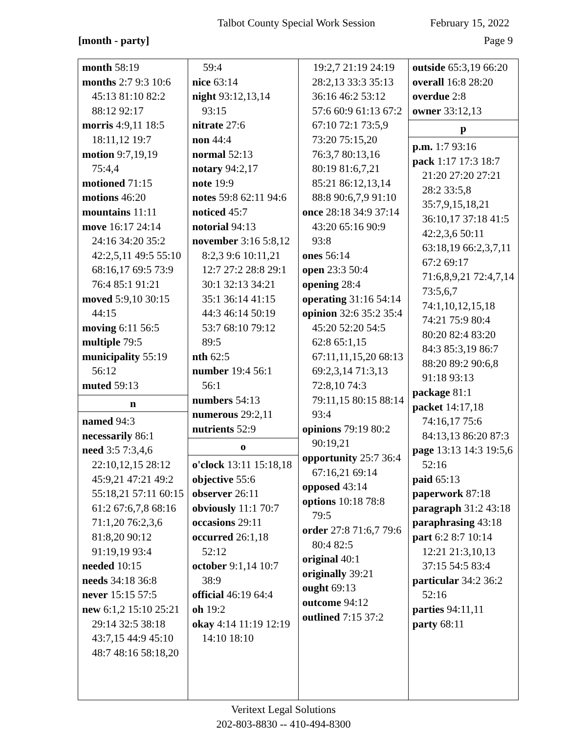Talbot County Special Work Session February 15, 2022
[month - party] Page 9
| month 58:19 months 2:7 9:3 10:6 45:13 81:10 82:2 88:12 92:17 morris 4:9,11 18:5 18:11,12 19:7 motion 9:7,19,19 75:4,4 motioned 71:15 motions 46:20 mountains 11:11 move 16:17 24:14 24:16 34:20 35:2 42:2,5,11 49:5 55:10 68:16,17 69:5 73:9 76:4 85:1 91:21 moved 5:9,10 30:15 44:15 moving 6:11 56:5 multiple 79:5 municipality 55:19 56:12 muted 59:13 n named 94:3 necessarily 86:1 need 3:5 7:3,4,6 22:10,12,15 28:12 45:9,21 47:21 49:2 55:18,21 57:11 60:15 61:2 67:6,7,8 68:16 71:1,20 76:2,3,6 81:8,20 90:12 91:19,19 93:4 needed 10:15 needs 34:18 36:8 never 15:15 57:5 new 6:1,2 15:10 25:21 29:14 32:5 38:18 43:7,15 44:9 45:10 48:7 48:16 58:18,20 | 59:4 nice 63:14 night 93:12,13,14 93:15 nitrate 27:6 non 44:4 normal 52:13 notary 94:2,17 note 19:9 notes 59:8 62:11 94:6 noticed 45:7 notorial 94:13 november 3:16 5:8,12 8:2,3 9:6 10:11,21 12:7 27:2 28:8 29:1 30:1 32:13 34:21 35:1 36:14 41:15 44:3 46:14 50:19 53:7 68:10 79:12 89:5 nth 62:5 number 19:4 56:1 56:1 numbers 54:13 numerous 29:2,11 nutrients 52:9 o o'clock 13:11 15:18,18 objective 55:6 observer 26:11 obviously 11:1 70:7 occasions 29:11 occurred 26:1,18 52:12 october 9:1,14 10:7 38:9 official 46:19 64:4 oh 19:2 okay 4:14 11:19 12:19 14:10 18:10 | 19:2,7 21:19 24:19 28:2,13 33:3 35:13 36:16 46:2 53:12 57:6 60:9 61:13 67:2 67:10 72:1 73:5,9 73:20 75:15,20 76:3,7 80:13,16 80:19 81:6,7,21 85:21 86:12,13,14 88:8 90:6,7,9 91:10 once 28:18 34:9 37:14 43:20 65:16 90:9 93:8 ones 56:14 open 23:3 50:4 opening 28:4 operating 31:16 54:14 opinion 32:6 35:2 35:4 45:20 52:20 54:5 62:8 65:1,15 67:11,11,15,20 68:13 69:2,3,14 71:3,13 72:8,10 74:3 79:11,15 80:15 88:14 93:4 opinions 79:19 80:2 90:19,21 opportunity 25:7 36:4 67:16,21 69:14 opposed 43:14 options 10:18 78:8 79:5 order 27:8 71:6,7 79:6 80:4 82:5 original 40:1 originally 39:21 ought 69:13 outcome 94:12 outlined 7:15 37:2 | outside 65:3,19 66:20 overall 16:8 28:20 overdue 2:8 owner 33:12,13 p p.m. 1:7 93:16 pack 1:17 17:3 18:7 21:20 27:20 27:21 28:2 33:5,8 35:7,9,15,18,21 36:10,17 37:18 41:5 42:2,3,6 50:11 63:18,19 66:2,3,7,11 67:2 69:17 71:6,8,9,21 72:4,7,14 73:5,6,7 74:1,10,12,15,18 74:21 75:9 80:4 80:20 82:4 83:20 84:3 85:3,19 86:7 88:20 89:2 90:6,8 91:18 93:13 package 81:1 packet 14:17,18 74:16,17 75:6 84:13,13 86:20 87:3 page 13:13 14:3 19:5,6 52:16 paid 65:13 paperwork 87:18 paragraph 31:2 43:18 paraphrasing 43:18 part 6:2 8:7 10:14 12:21 21:3,10,13 37:15 54:5 83:4 particular 34:2 36:2 52:16 parties 94:11,11 party 68:11 |
Veritext Legal Solutions
202-803-8830 -- 410-494-8300